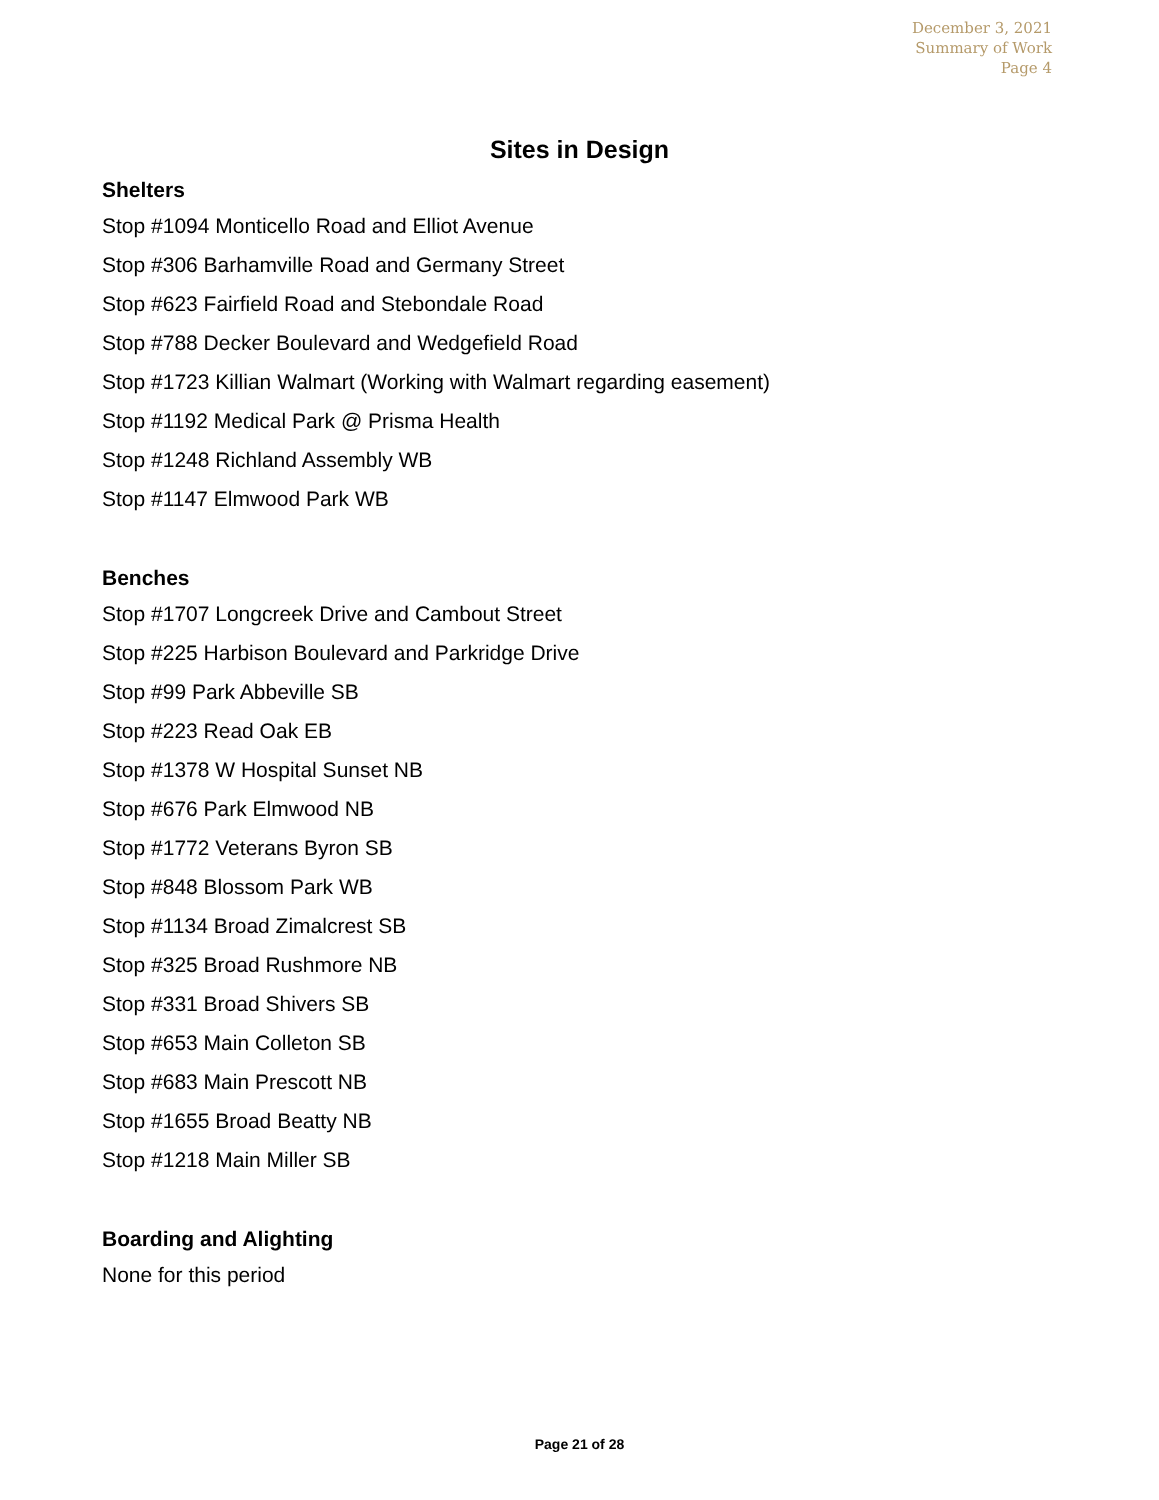December 3, 2021
Summary of Work
Page 4
Sites in Design
Shelters
Stop #1094 Monticello Road and Elliot Avenue
Stop #306 Barhamville Road and Germany Street
Stop #623 Fairfield Road and Stebondale Road
Stop #788 Decker Boulevard and Wedgefield Road
Stop #1723 Killian Walmart (Working with Walmart regarding easement)
Stop #1192 Medical Park @ Prisma Health
Stop #1248 Richland Assembly WB
Stop #1147 Elmwood Park WB
Benches
Stop #1707 Longcreek Drive and Cambout Street
Stop #225 Harbison Boulevard and Parkridge Drive
Stop #99 Park Abbeville SB
Stop #223 Read Oak EB
Stop #1378 W Hospital Sunset NB
Stop #676 Park Elmwood NB
Stop #1772 Veterans Byron SB
Stop #848 Blossom Park WB
Stop #1134 Broad Zimalcrest SB
Stop #325 Broad Rushmore NB
Stop #331 Broad Shivers SB
Stop #653 Main Colleton SB
Stop #683 Main Prescott NB
Stop #1655 Broad Beatty NB
Stop #1218 Main Miller SB
Boarding and Alighting
None for this period
Page 21 of 28